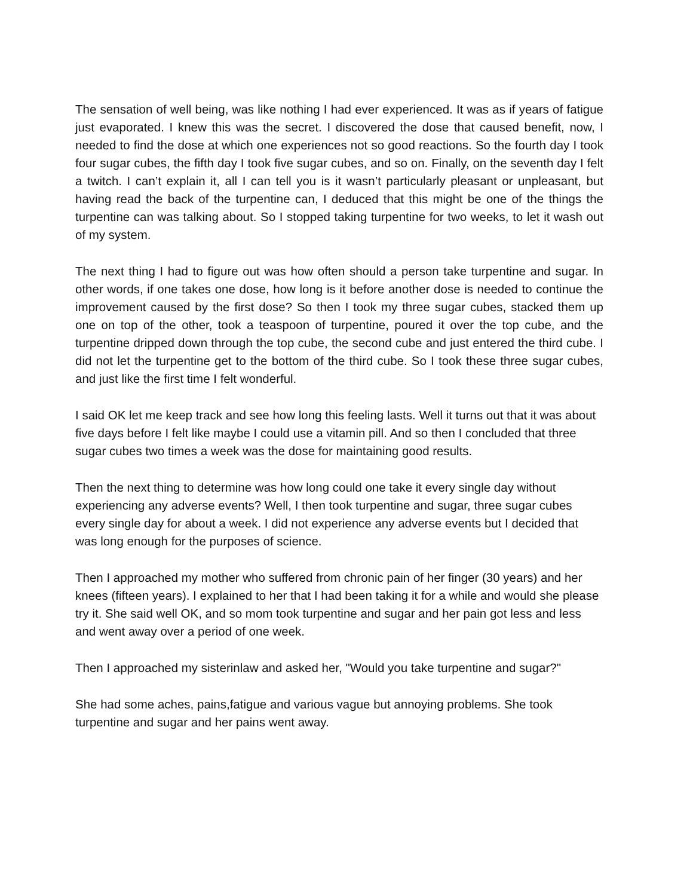The sensation of well being, was like nothing I had ever experienced. It was as if years of fatigue just evaporated. I knew this was the secret. I discovered the dose that caused benefit, now, I needed to find the dose at which one experiences not so good reactions. So the fourth day I took four sugar cubes, the fifth day I took five sugar cubes, and so on. Finally, on the seventh day I felt a twitch. I can’t explain it, all I can tell you is it wasn’t particularly pleasant or unpleasant, but having read the back of the turpentine can, I deduced that this might be one of the things the turpentine can was talking about. So I stopped taking turpentine for two weeks, to let it wash out of my system.
The next thing I had to figure out was how often should a person take turpentine and sugar. In other words, if one takes one dose, how long is it before another dose is needed to continue the improvement caused by the first dose? So then I took my three sugar cubes, stacked them up one on top of the other, took a teaspoon of turpentine, poured it over the top cube, and the turpentine dripped down through the top cube, the second cube and just entered the third cube. I did not let the turpentine get to the bottom of the third cube. So I took these three sugar cubes, and just like the first time I felt wonderful.
I said OK let me keep track and see how long this feeling lasts. Well it turns out that it was about five days before I felt like maybe I could use a vitamin pill. And so then I concluded that three sugar cubes two times a week was the dose for maintaining good results.
Then the next thing to determine was how long could one take it every single day without experiencing any adverse events? Well, I then took turpentine and sugar, three sugar cubes every single day for about a week. I did not experience any adverse events but I decided that was long enough for the purposes of science.
Then I approached my mother who suffered from chronic pain of her finger (30 years) and her knees (fifteen years). I explained to her that I had been taking it for a while and would she please try it. She said well OK, and so mom took turpentine and sugar and her pain got less and less and went away over a period of one week.
Then I approached my sisterinlaw and asked her, "Would you take turpentine and sugar?"
She had some aches, pains,fatigue and various vague but annoying problems. She took turpentine and sugar and her pains went away.